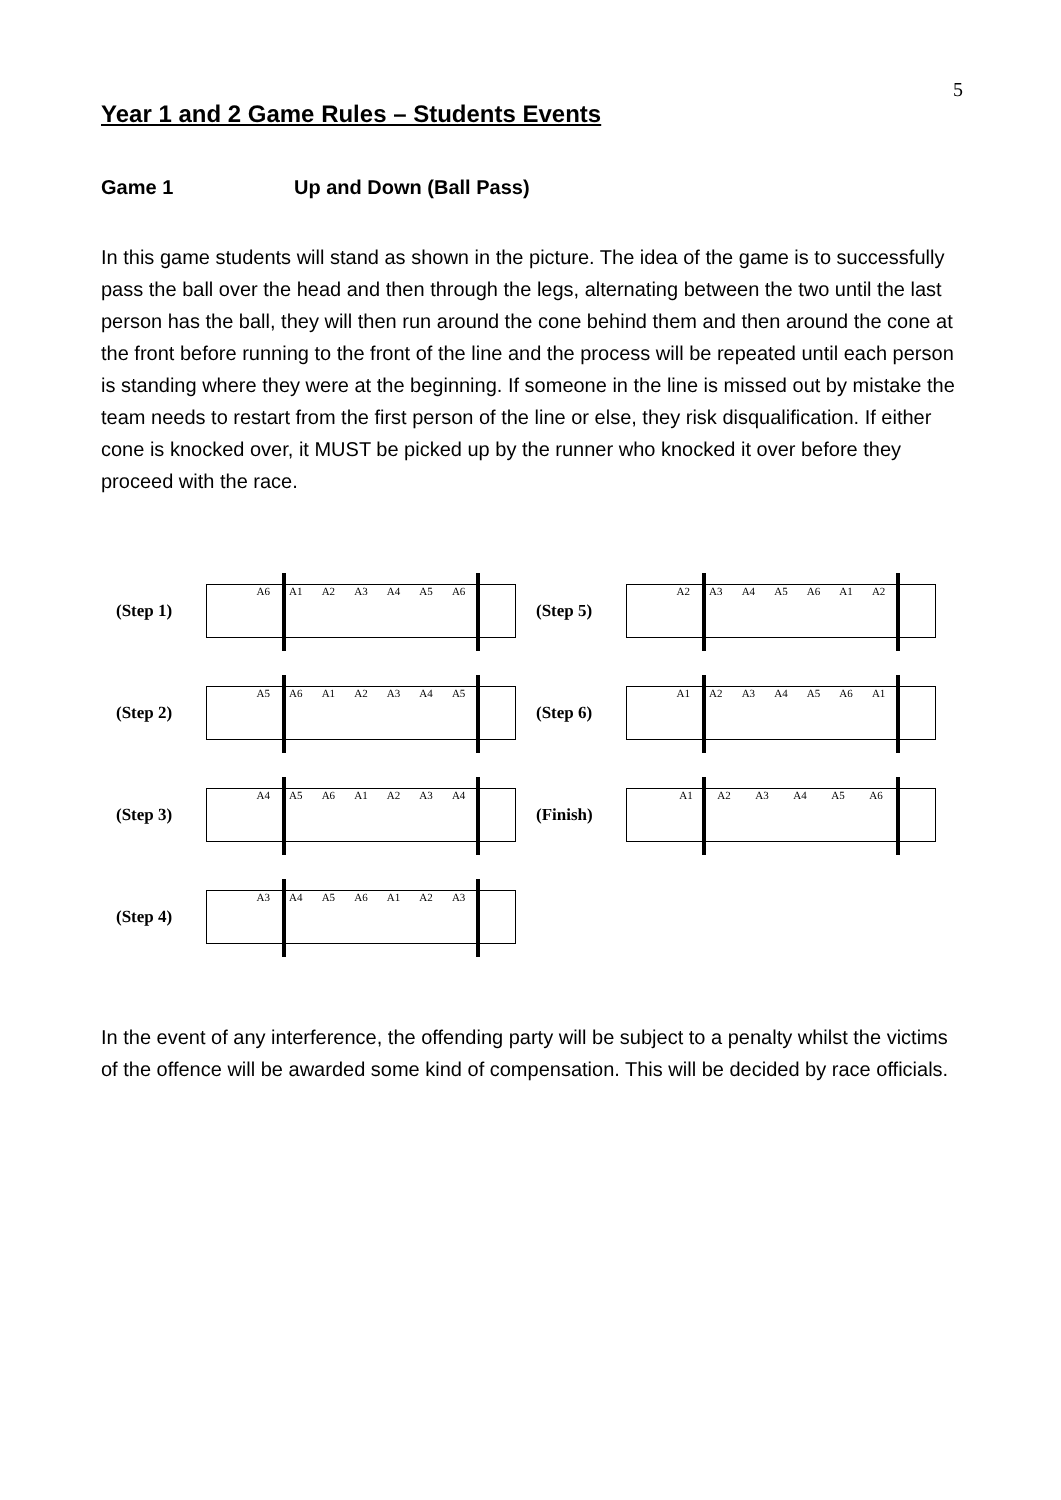5
Year 1 and 2 Game Rules – Students Events
Game 1 Up and Down (Ball Pass)
In this game students will stand as shown in the picture. The idea of the game is to successfully pass the ball over the head and then through the legs, alternating between the two until the last person has the ball, they will then run around the cone behind them and then around the cone at the front before running to the front of the line and the process will be repeated until each person is standing where they were at the beginning. If someone in the line is missed out by mistake the team needs to restart from the first person of the line or else, they risk disqualification. If either cone is knocked over, it MUST be picked up by the runner who knocked it over before they proceed with the race.
(Step 1)
A6 A1 A2 A3 A4 A5 A6
(Step 2)
A5 A6 A1 A2 A3 A4 A5
(Step 3)
A4 A5 A6 A1 A2 A3 A4
(Step 4)
A3 A4 A5 A6 A1 A2 A3
(Step 5)
A2 A3 A4 A5 A6 A1 A2
(Step 6)
A1 A2 A3 A4 A5 A6 A1
(Finish)
A1 A2 A3 A4 A5 A6
In the event of any interference, the offending party will be subject to a penalty whilst the victims of the offence will be awarded some kind of compensation. This will be decided by race officials.